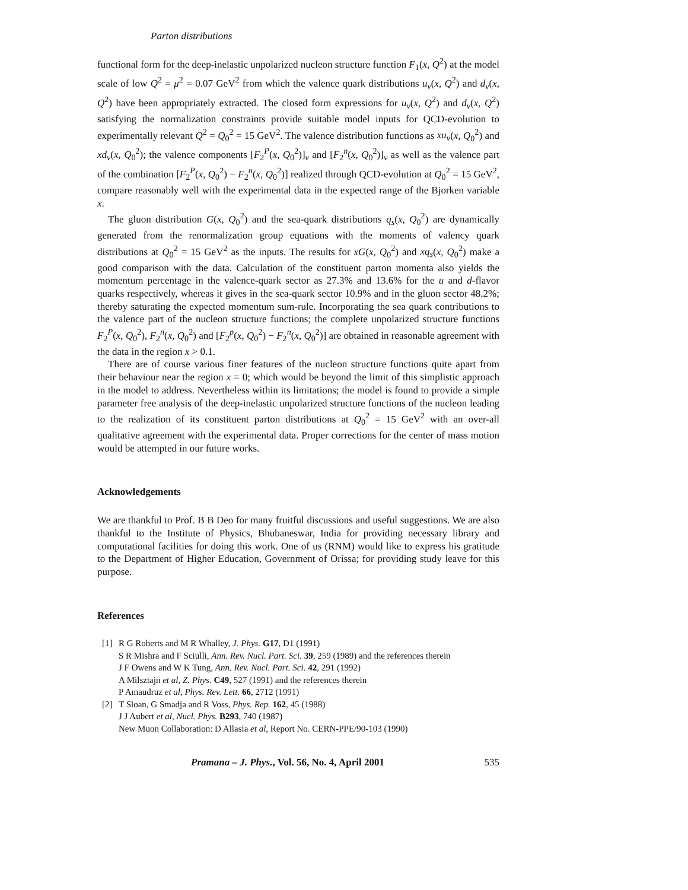Parton distributions
functional form for the deep-inelastic unpolarized nucleon structure function F<sub>1</sub>(x, Q<sup>2</sup>) at the model scale of low Q<sup>2</sup> = μ<sup>2</sup> = 0.07 GeV<sup>2</sup> from which the valence quark distributions u<sub>v</sub>(x, Q<sup>2</sup>) and d<sub>v</sub>(x, Q<sup>2</sup>) have been appropriately extracted. The closed form expressions for u<sub>v</sub>(x, Q<sup>2</sup>) and d<sub>v</sub>(x, Q<sup>2</sup>) satisfying the normalization constraints provide suitable model inputs for QCD-evolution to experimentally relevant Q<sup>2</sup> = Q<sub>0</sub><sup>2</sup> = 15 GeV<sup>2</sup>. The valence distribution functions as xu<sub>v</sub>(x, Q<sub>0</sub><sup>2</sup>) and xd<sub>v</sub>(x, Q<sub>0</sub><sup>2</sup>); the valence components [F<sub>2</sub><sup>P</sup>(x, Q<sub>0</sub><sup>2</sup>)]<sub>v</sub> and [F<sub>2</sub><sup>n</sup>(x, Q<sub>0</sub><sup>2</sup>)]<sub>v</sub> as well as the valence part of the combination [F<sub>2</sub><sup>P</sup>(x, Q<sub>0</sub><sup>2</sup>) − F<sub>2</sub><sup>n</sup>(x, Q<sub>0</sub><sup>2</sup>)] realized through QCD-evolution at Q<sub>0</sub><sup>2</sup> = 15 GeV<sup>2</sup>, compare reasonably well with the experimental data in the expected range of the Bjorken variable x.
The gluon distribution G(x, Q<sub>0</sub><sup>2</sup>) and the sea-quark distributions q<sub>s</sub>(x, Q<sub>0</sub><sup>2</sup>) are dynamically generated from the renormalization group equations with the moments of valency quark distributions at Q<sub>0</sub><sup>2</sup> = 15 GeV<sup>2</sup> as the inputs. The results for xG(x, Q<sub>0</sub><sup>2</sup>) and xq<sub>s</sub>(x, Q<sub>0</sub><sup>2</sup>) make a good comparison with the data. Calculation of the constituent parton momenta also yields the momentum percentage in the valence-quark sector as 27.3% and 13.6% for the u and d-flavor quarks respectively, whereas it gives in the sea-quark sector 10.9% and in the gluon sector 48.2%; thereby saturating the expected momentum sum-rule. Incorporating the sea quark contributions to the valence part of the nucleon structure functions; the complete unpolarized structure functions F<sub>2</sub><sup>P</sup>(x, Q<sub>0</sub><sup>2</sup>), F<sub>2</sub><sup>n</sup>(x, Q<sub>0</sub><sup>2</sup>) and [F<sub>2</sub><sup>p</sup>(x, Q<sub>0</sub><sup>2</sup>) − F<sub>2</sub><sup>n</sup>(x, Q<sub>0</sub><sup>2</sup>)] are obtained in reasonable agreement with the data in the region x > 0.1.
There are of course various finer features of the nucleon structure functions quite apart from their behaviour near the region x = 0; which would be beyond the limit of this simplistic approach in the model to address. Nevertheless within its limitations; the model is found to provide a simple parameter free analysis of the deep-inelastic unpolarized structure functions of the nucleon leading to the realization of its constituent parton distributions at Q<sub>0</sub><sup>2</sup> = 15 GeV<sup>2</sup> with an over-all qualitative agreement with the experimental data. Proper corrections for the center of mass motion would be attempted in our future works.
Acknowledgements
We are thankful to Prof. B B Deo for many fruitful discussions and useful suggestions. We are also thankful to the Institute of Physics, Bhubaneswar, India for providing necessary library and computational facilities for doing this work. One of us (RNM) would like to express his gratitude to the Department of Higher Education, Government of Orissa; for providing study leave for this purpose.
References
[1] R G Roberts and M R Whalley, J. Phys. G17, D1 (1991)
S R Mishra and F Sciulli, Ann. Rev. Nucl. Part. Sci. 39, 259 (1989) and the references therein
J F Owens and W K Tung, Ann. Rev. Nucl. Part. Sci. 42, 291 (1992)
A Milsztajn et al, Z. Phys. C49, 527 (1991) and the references therein
P Amaudruz et al, Phys. Rev. Lett. 66, 2712 (1991)
[2] T Sloan, G Smadja and R Voss, Phys. Rep. 162, 45 (1988)
J J Aubert et al, Nucl. Phys. B293, 740 (1987)
New Muon Collaboration: D Allasia et al, Report No. CERN-PPE/90-103 (1990)
Pramana – J. Phys., Vol. 56, No. 4, April 2001 535